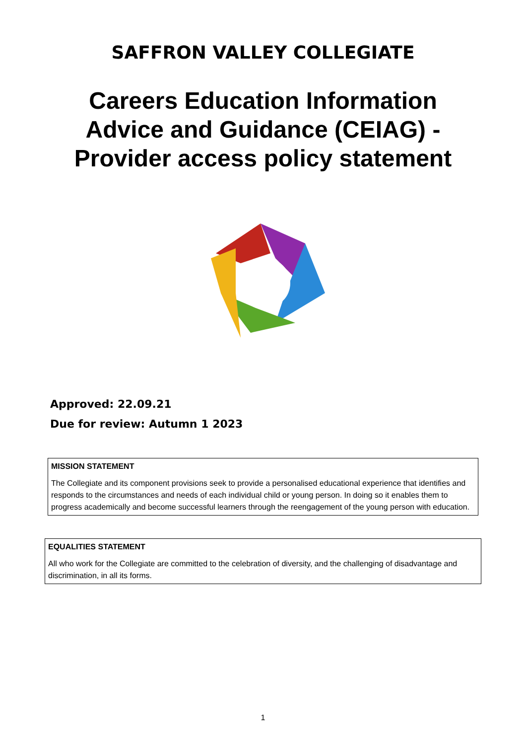SAFFRON VALLEY COLLEGIATE
Careers Education Information
Advice and Guidance (CEIAG) -
Provider access policy statement
Approved: 22.09.21
Due for review: Autumn 1 2023
MISSION STATEMENT
The Collegiate and its component provisions seek to provide a personalised educational experience that identifies and responds to the circumstances and needs of each individual child or young person. In doing so it enables them to progress academically and become successful learners through the reengagement of the young person with education.
EQUALITIES STATEMENT
All who work for the Collegiate are committed to the celebration of diversity, and the challenging of disadvantage and discrimination, in all its forms.
1